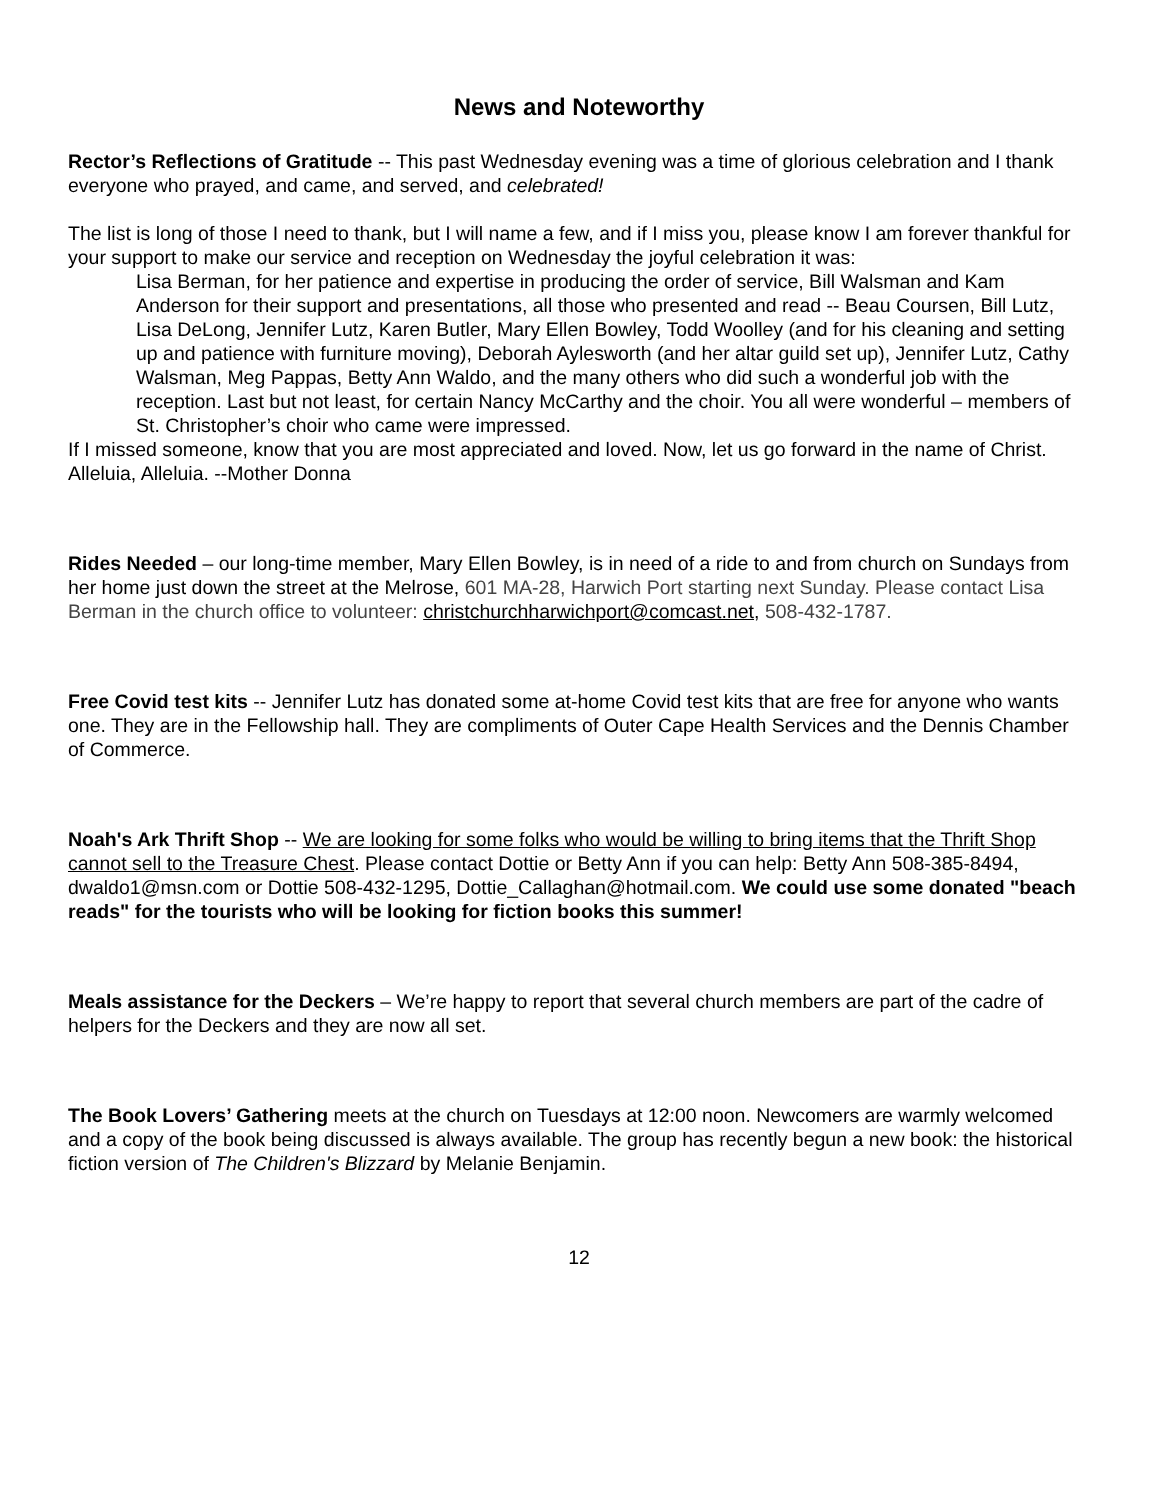News and Noteworthy
Rector’s Reflections of Gratitude -- This past Wednesday evening was a time of glorious celebration and I thank everyone who prayed, and came, and served, and celebrated!
The list is long of those I need to thank, but I will name a few, and if I miss you, please know I am forever thankful for your support to make our service and reception on Wednesday the joyful celebration it was:
Lisa Berman, for her patience and expertise in producing the order of service, Bill Walsman and Kam Anderson for their support and presentations, all those who presented and read -- Beau Coursen, Bill Lutz, Lisa DeLong, Jennifer Lutz, Karen Butler, Mary Ellen Bowley, Todd Woolley (and for his cleaning and setting up and patience with furniture moving), Deborah Aylesworth (and her altar guild set up), Jennifer Lutz, Cathy Walsman, Meg Pappas, Betty Ann Waldo, and the many others who did such a wonderful job with the reception. Last but not least, for certain Nancy McCarthy and the choir. You all were wonderful – members of St. Christopher’s choir who came were impressed.
If I missed someone, know that you are most appreciated and loved. Now, let us go forward in the name of Christ. Alleluia, Alleluia. --Mother Donna
Rides Needed – our long-time member, Mary Ellen Bowley, is in need of a ride to and from church on Sundays from her home just down the street at the Melrose, 601 MA-28, Harwich Port starting next Sunday. Please contact Lisa Berman in the church office to volunteer: christchurchharwichport@comcast.net, 508-432-1787.
Free Covid test kits -- Jennifer Lutz has donated some at-home Covid test kits that are free for anyone who wants one. They are in the Fellowship hall. They are compliments of Outer Cape Health Services and the Dennis Chamber of Commerce.
Noah's Ark Thrift Shop -- We are looking for some folks who would be willing to bring items that the Thrift Shop cannot sell to the Treasure Chest. Please contact Dottie or Betty Ann if you can help: Betty Ann 508-385-8494, dwaldo1@msn.com or Dottie 508-432-1295, Dottie_Callaghan@hotmail.com. We could use some donated "beach reads" for the tourists who will be looking for fiction books this summer!
Meals assistance for the Deckers – We’re happy to report that several church members are part of the cadre of helpers for the Deckers and they are now all set.
The Book Lovers’ Gathering meets at the church on Tuesdays at 12:00 noon. Newcomers are warmly welcomed and a copy of the book being discussed is always available. The group has recently begun a new book: the historical fiction version of The Children's Blizzard by Melanie Benjamin.
12